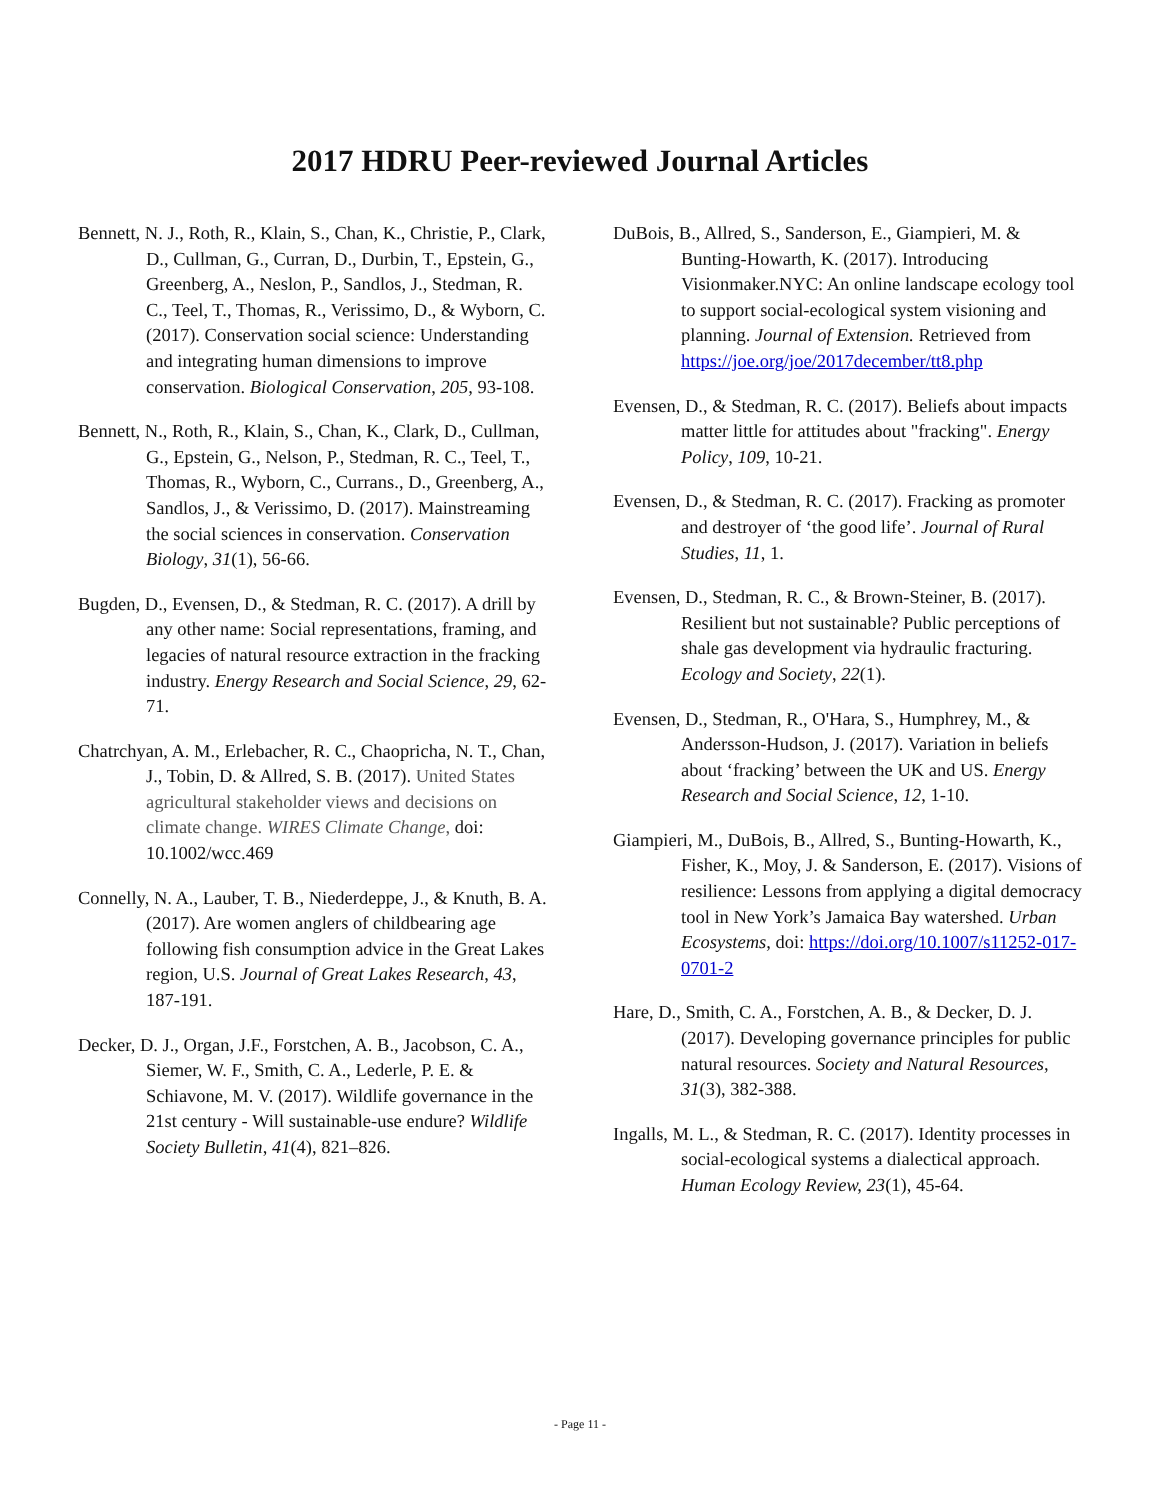2017 HDRU Peer-reviewed Journal Articles
Bennett, N. J., Roth, R., Klain, S., Chan, K., Christie, P., Clark, D., Cullman, G., Curran, D., Durbin, T., Epstein, G., Greenberg, A., Neslon, P., Sandlos, J., Stedman, R. C., Teel, T., Thomas, R., Verissimo, D., & Wyborn, C. (2017). Conservation social science: Understanding and integrating human dimensions to improve conservation. Biological Conservation, 205, 93-108.
Bennett, N., Roth, R., Klain, S., Chan, K., Clark, D., Cullman, G., Epstein, G., Nelson, P., Stedman, R. C., Teel, T., Thomas, R., Wyborn, C., Currans., D., Greenberg, A., Sandlos, J., & Verissimo, D. (2017). Mainstreaming the social sciences in conservation. Conservation Biology, 31(1), 56-66.
Bugden, D., Evensen, D., & Stedman, R. C. (2017). A drill by any other name: Social representations, framing, and legacies of natural resource extraction in the fracking industry. Energy Research and Social Science, 29, 62-71.
Chatrchyan, A. M., Erlebacher, R. C., Chaopricha, N. T., Chan, J., Tobin, D. & Allred, S. B. (2017). United States agricultural stakeholder views and decisions on climate change. WIRES Climate Change, doi: 10.1002/wcc.469
Connelly, N. A., Lauber, T. B., Niederdeppe, J., & Knuth, B. A. (2017). Are women anglers of childbearing age following fish consumption advice in the Great Lakes region, U.S. Journal of Great Lakes Research, 43, 187-191.
Decker, D. J., Organ, J.F., Forstchen, A. B., Jacobson, C. A., Siemer, W. F., Smith, C. A., Lederle, P. E. & Schiavone, M. V. (2017). Wildlife governance in the 21st century - Will sustainable-use endure? Wildlife Society Bulletin, 41(4), 821–826.
DuBois, B., Allred, S., Sanderson, E., Giampieri, M. & Bunting-Howarth, K. (2017). Introducing Visionmaker.NYC: An online landscape ecology tool to support social-ecological system visioning and planning. Journal of Extension. Retrieved from https://joe.org/joe/2017december/tt8.php
Evensen, D., & Stedman, R. C. (2017). Beliefs about impacts matter little for attitudes about "fracking". Energy Policy, 109, 10-21.
Evensen, D., & Stedman, R. C. (2017). Fracking as promoter and destroyer of ‘the good life’. Journal of Rural Studies, 11, 1.
Evensen, D., Stedman, R. C., & Brown-Steiner, B. (2017). Resilient but not sustainable? Public perceptions of shale gas development via hydraulic fracturing. Ecology and Society, 22(1).
Evensen, D., Stedman, R., O'Hara, S., Humphrey, M., & Andersson-Hudson, J. (2017). Variation in beliefs about ‘fracking’ between the UK and US. Energy Research and Social Science, 12, 1-10.
Giampieri, M., DuBois, B., Allred, S., Bunting-Howarth, K., Fisher, K., Moy, J. & Sanderson, E. (2017). Visions of resilience: Lessons from applying a digital democracy tool in New York’s Jamaica Bay watershed. Urban Ecosystems, doi: https://doi.org/10.1007/s11252-017-0701-2
Hare, D., Smith, C. A., Forstchen, A. B., & Decker, D. J. (2017). Developing governance principles for public natural resources. Society and Natural Resources, 31(3), 382-388.
Ingalls, M. L., & Stedman, R. C. (2017). Identity processes in social-ecological systems a dialectical approach. Human Ecology Review, 23(1), 45-64.
- Page 11 -